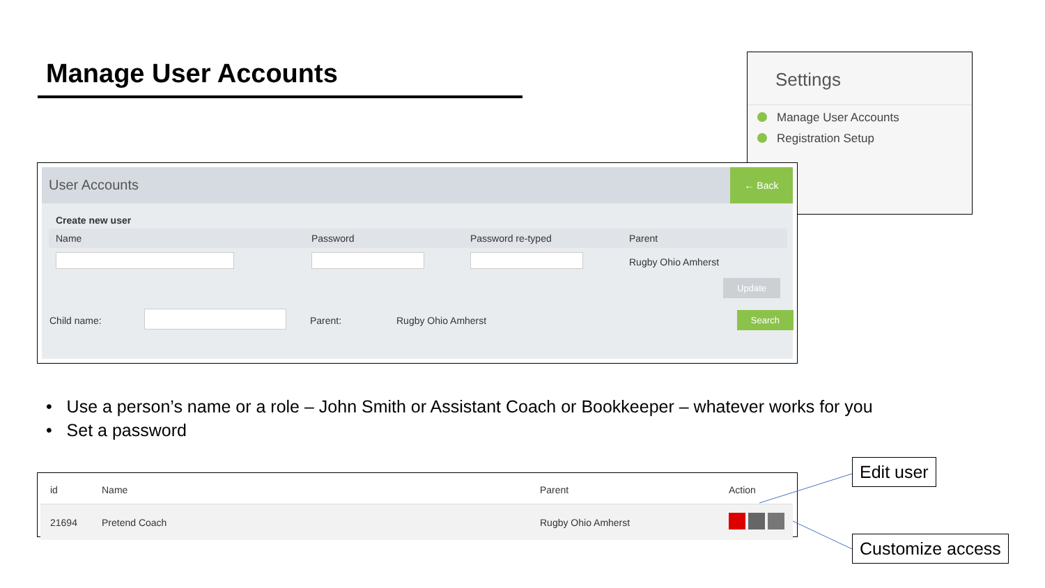Manage User Accounts
Settings
Manage User Accounts
Registration Setup
User Accounts
← Back
Create new user
| Name | Password | Password re-typed | Parent |
| | | | Rugby Ohio Amherst |
| Update | | | |
| Child name: | | Parent: | Rugby Ohio Amherst | Search |
• Use a person’s name or a role – John Smith or Assistant Coach or Bookkeeper – whatever works for you
• Set a password
| id | Name | Parent | Action |
| --- | --- | --- | --- |
| 21694 | Pretend Coach | Rugby Ohio Amherst | |
Edit user
Customize access